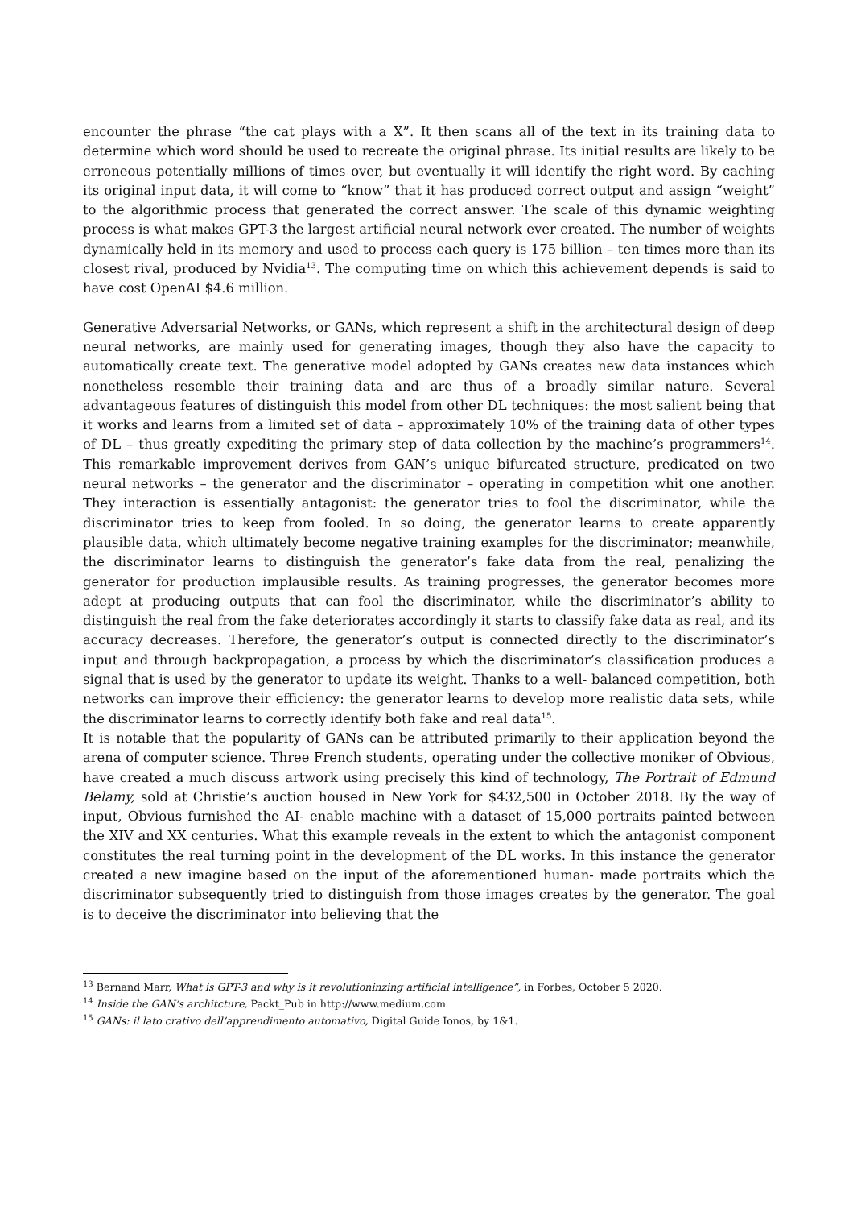encounter the phrase “the cat plays with a X”. It then scans all of the text in its training data to determine which word should be used to recreate the original phrase. Its initial results are likely to be erroneous potentially millions of times over, but eventually it will identify the right word. By caching its original input data, it will come to “know” that it has produced correct output and assign “weight” to the algorithmic process that generated the correct answer. The scale of this dynamic weighting process is what makes GPT-3 the largest artificial neural network ever created. The number of weights dynamically held in its memory and used to process each query is 175 billion – ten times more than its closest rival, produced by Nvidia<sup>13</sup>. The computing time on which this achievement depends is said to have cost OpenAI $4.6 million.
Generative Adversarial Networks, or GANs, which represent a shift in the architectural design of deep neural networks, are mainly used for generating images, though they also have the capacity to automatically create text. The generative model adopted by GANs creates new data instances which nonetheless resemble their training data and are thus of a broadly similar nature. Several advantageous features of distinguish this model from other DL techniques: the most salient being that it works and learns from a limited set of data – approximately 10% of the training data of other types of DL – thus greatly expediting the primary step of data collection by the machine’s programmers<sup>14</sup>. This remarkable improvement derives from GAN’s unique bifurcated structure, predicated on two neural networks – the generator and the discriminator – operating in competition whit one another. They interaction is essentially antagonist: the generator tries to fool the discriminator, while the discriminator tries to keep from fooled. In so doing, the generator learns to create apparently plausible data, which ultimately become negative training examples for the discriminator; meanwhile, the discriminator learns to distinguish the generator’s fake data from the real, penalizing the generator for production implausible results. As training progresses, the generator becomes more adept at producing outputs that can fool the discriminator, while the discriminator’s ability to distinguish the real from the fake deteriorates accordingly it starts to classify fake data as real, and its accuracy decreases. Therefore, the generator’s output is connected directly to the discriminator’s input and through backpropagation, a process by which the discriminator’s classification produces a signal that is used by the generator to update its weight. Thanks to a well- balanced competition, both networks can improve their efficiency: the generator learns to develop more realistic data sets, while the discriminator learns to correctly identify both fake and real data<sup>15</sup>.
It is notable that the popularity of GANs can be attributed primarily to their application beyond the arena of computer science. Three French students, operating under the collective moniker of Obvious, have created a much discuss artwork using precisely this kind of technology, The Portrait of Edmund Belamy, sold at Christie’s auction housed in New York for $432,500 in October 2018. By the way of input, Obvious furnished the AI- enable machine with a dataset of 15,000 portraits painted between the XIV and XX centuries. What this example reveals in the extent to which the antagonist component constitutes the real turning point in the development of the DL works. In this instance the generator created a new imagine based on the input of the aforementioned human- made portraits which the discriminator subsequently tried to distinguish from those images creates by the generator. The goal is to deceive the discriminator into believing that the
<sup>13</sup> Bernand Marr, What is GPT-3 and why is it revolutioninzing artificial intelligence”, in Forbes, October 5 2020.
<sup>14</sup> Inside the GAN’s architcture, Packt_Pub in http://www.medium.com
<sup>15</sup> GANs: il lato crativo dell’apprendimento automativo, Digital Guide Ionos, by 1&1.